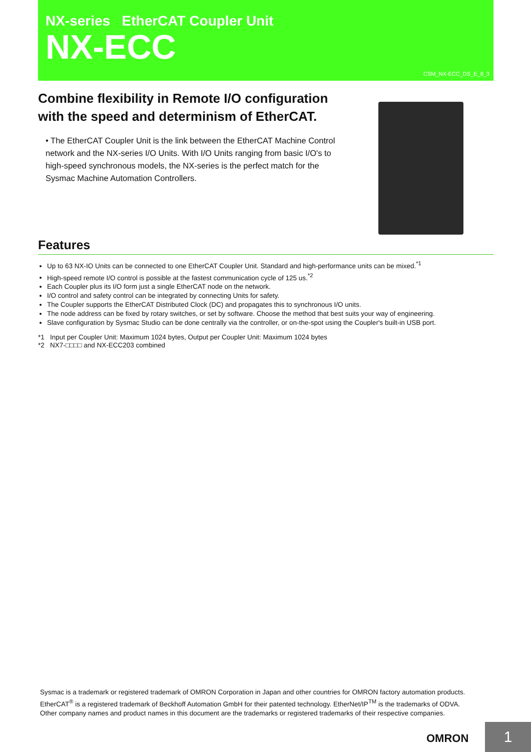NX-series EtherCAT Coupler Unit
NX-ECC
CSM_NX-ECC_DS_E_8_3
Combine flexibility in Remote I/O configuration with the speed and determinism of EtherCAT.
• The EtherCAT Coupler Unit is the link between the EtherCAT Machine Control network and the NX-series I/O Units. With I/O Units ranging from basic I/O's to high-speed synchronous models, the NX-series is the perfect match for the Sysmac Machine Automation Controllers.
Features
Up to 63 NX-IO Units can be connected to one EtherCAT Coupler Unit. Standard and high-performance units can be mixed.<sup>*1</sup>
High-speed remote I/O control is possible at the fastest communication cycle of 125 us.<sup>*2</sup>
Each Coupler plus its I/O form just a single EtherCAT node on the network.
I/O control and safety control can be integrated by connecting Units for safety.
The Coupler supports the EtherCAT Distributed Clock (DC) and propagates this to synchronous I/O units.
The node address can be fixed by rotary switches, or set by software. Choose the method that best suits your way of engineering.
Slave configuration by Sysmac Studio can be done centrally via the controller, or on-the-spot using the Coupler's built-in USB port.
*1 Input per Coupler Unit: Maximum 1024 bytes, Output per Coupler Unit: Maximum 1024 bytes
*2 NX7-□□□□ and NX-ECC203 combined
Sysmac is a trademark or registered trademark of OMRON Corporation in Japan and other countries for OMRON factory automation products.
EtherCAT<sup>®</sup> is a registered trademark of Beckhoff Automation GmbH for their patented technology. EtherNet/IP<sup>TM</sup> is the trademarks of ODVA.
Other company names and product names in this document are the trademarks or registered trademarks of their respective companies.
OMRON 1